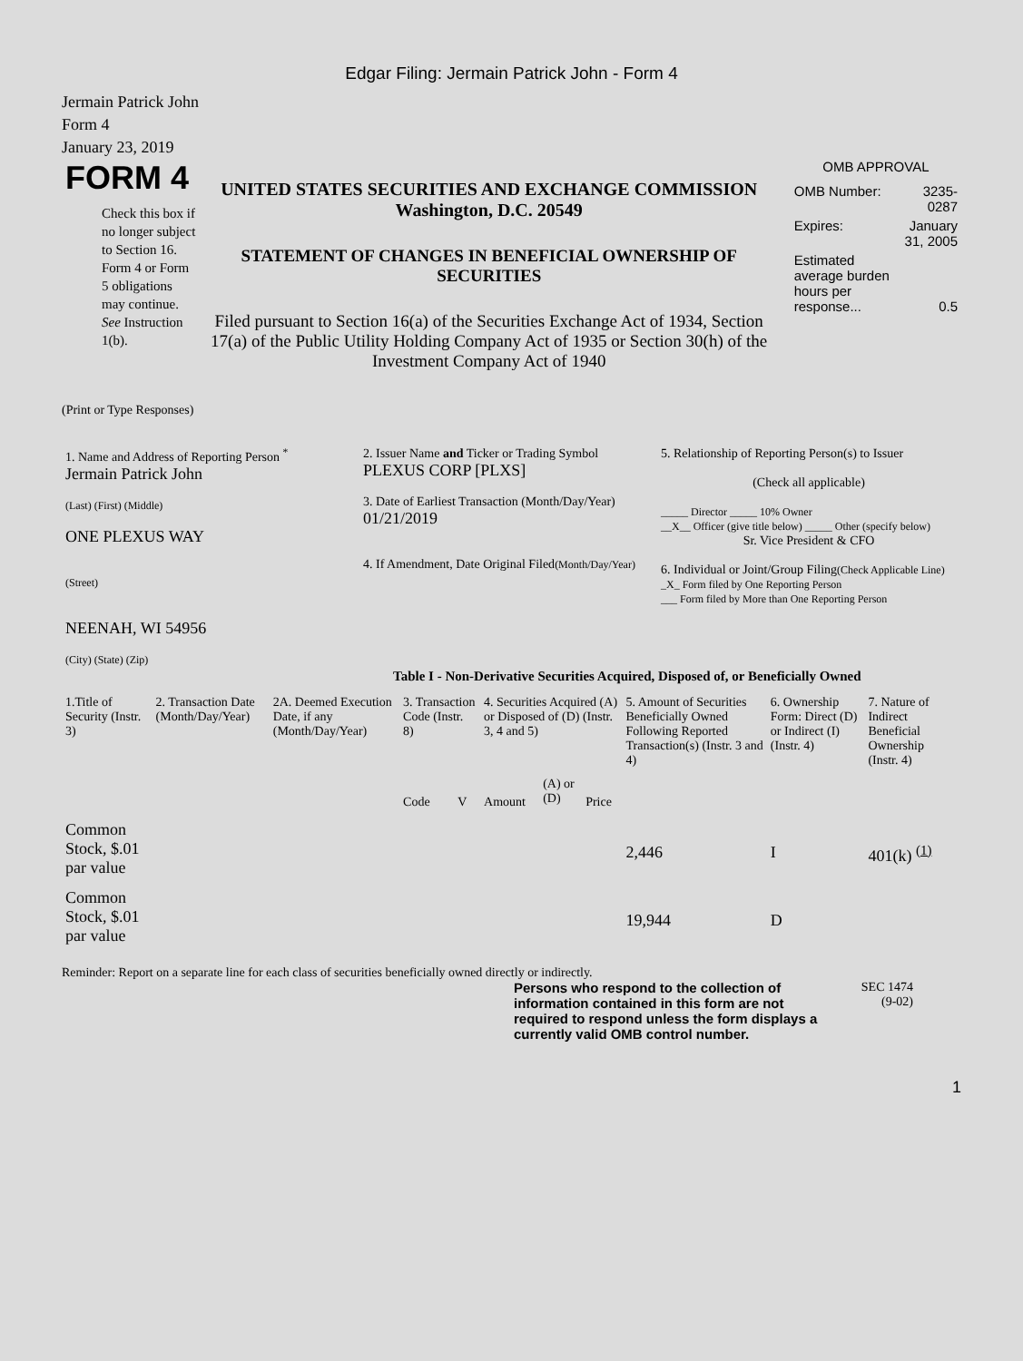Edgar Filing: Jermain Patrick John - Form 4
Jermain Patrick John
Form 4
January 23, 2019
FORM 4
Check this box if no longer subject to Section 16. Form 4 or Form 5 obligations may continue. See Instruction 1(b).
UNITED STATES SECURITIES AND EXCHANGE COMMISSION
Washington, D.C. 20549
STATEMENT OF CHANGES IN BENEFICIAL OWNERSHIP OF SECURITIES
Filed pursuant to Section 16(a) of the Securities Exchange Act of 1934, Section 17(a) of the Public Utility Holding Company Act of 1935 or Section 30(h) of the Investment Company Act of 1940
OMB APPROVAL
| OMB Number: | 3235-0287 |
| Expires: | January 31, 2005 |
| Estimated average burden hours per response... | 0.5 |
(Print or Type Responses)
| 1. Name and Address of Reporting Person <sup>*</sup> Jermain Patrick John (Last) (First) (Middle) ONE PLEXUS WAY (Street) NEENAH, WI 54956 (City) (State) (Zip) | 2. Issuer Name and Ticker or Trading Symbol PLEXUS CORP [PLXS] 3. Date of Earliest Transaction (Month/Day/Year) 01/21/2019 4. If Amendment, Date Original Filed (Month/Day/Year) | 5. Relationship of Reporting Person(s) to Issuer (Check all applicable) _____ Director _____ 10% Owner __X__ Officer (give title below) _____ Other (specify below) Sr. Vice President & CFO 6. Individual or Joint/Group Filing (Check Applicable Line) _X_ Form filed by One Reporting Person ___ Form filed by More than One Reporting Person |
Table I - Non-Derivative Securities Acquired, Disposed of, or Beneficially Owned
| 1.Title of Security (Instr. 3) | 2. Transaction Date (Month/Day/Year) | 2A. Deemed Execution Date, if any (Month/Day/Year) | 3. Transaction Code (Instr. 8) | | 4. Securities Acquired (A) or Disposed of (D) (Instr. 3, 4 and 5) | | | 5. Amount of Securities Beneficially Owned Following Reported Transaction(s) (Instr. 3 and 4) | 6. Ownership Form: Direct (D) or Indirect (I) (Instr. 4) | 7. Nature of Indirect Beneficial Ownership (Instr. 4) |
| --- | --- | --- | --- | --- | --- | --- | --- | --- | --- | --- |
| | | | Code | V | Amount | (A) or (D) | Price | | | |
| Common Stock, $.01 par value | | | | | | | | 2,446 | I | 401(k) <sup>(1)</sup> |
| Common Stock, $.01 par value | | | | | | | | 19,944 | D | |
Reminder: Report on a separate line for each class of securities beneficially owned directly or indirectly.
Persons who respond to the collection of information contained in this form are not required to respond unless the form displays a currently valid OMB control number.
SEC 1474
(9-02)
1